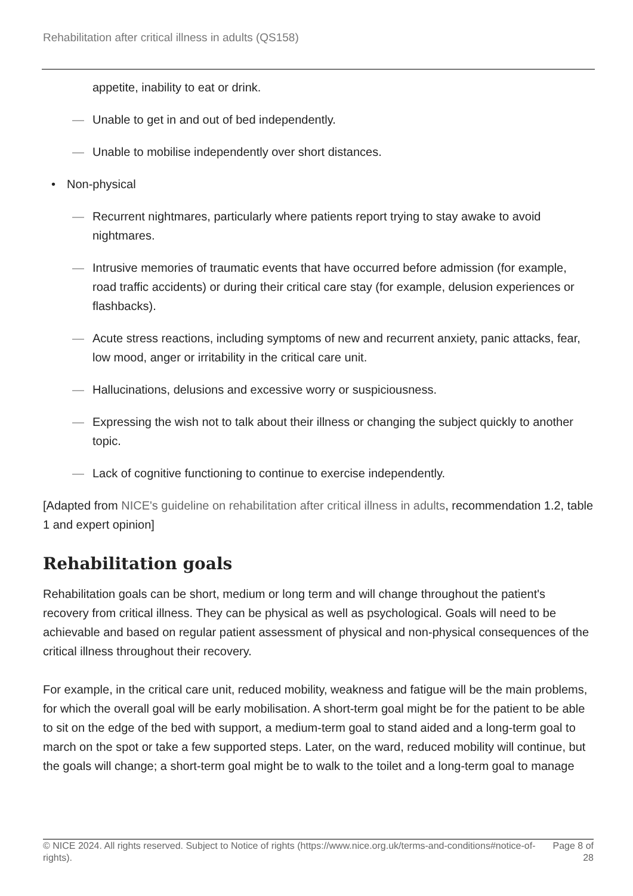Rehabilitation after critical illness in adults (QS158)
appetite, inability to eat or drink.
— Unable to get in and out of bed independently.
— Unable to mobilise independently over short distances.
• Non-physical
— Recurrent nightmares, particularly where patients report trying to stay awake to avoid nightmares.
— Intrusive memories of traumatic events that have occurred before admission (for example, road traffic accidents) or during their critical care stay (for example, delusion experiences or flashbacks).
— Acute stress reactions, including symptoms of new and recurrent anxiety, panic attacks, fear, low mood, anger or irritability in the critical care unit.
— Hallucinations, delusions and excessive worry or suspiciousness.
— Expressing the wish not to talk about their illness or changing the subject quickly to another topic.
— Lack of cognitive functioning to continue to exercise independently.
[Adapted from NICE's guideline on rehabilitation after critical illness in adults, recommendation 1.2, table 1 and expert opinion]
Rehabilitation goals
Rehabilitation goals can be short, medium or long term and will change throughout the patient's recovery from critical illness. They can be physical as well as psychological. Goals will need to be achievable and based on regular patient assessment of physical and non-physical consequences of the critical illness throughout their recovery.
For example, in the critical care unit, reduced mobility, weakness and fatigue will be the main problems, for which the overall goal will be early mobilisation. A short-term goal might be for the patient to be able to sit on the edge of the bed with support, a medium-term goal to stand aided and a long-term goal to march on the spot or take a few supported steps. Later, on the ward, reduced mobility will continue, but the goals will change; a short-term goal might be to walk to the toilet and a long-term goal to manage
© NICE 2024. All rights reserved. Subject to Notice of rights (https://www.nice.org.uk/terms-and-conditions#notice-of-rights).
Page 8 of 28